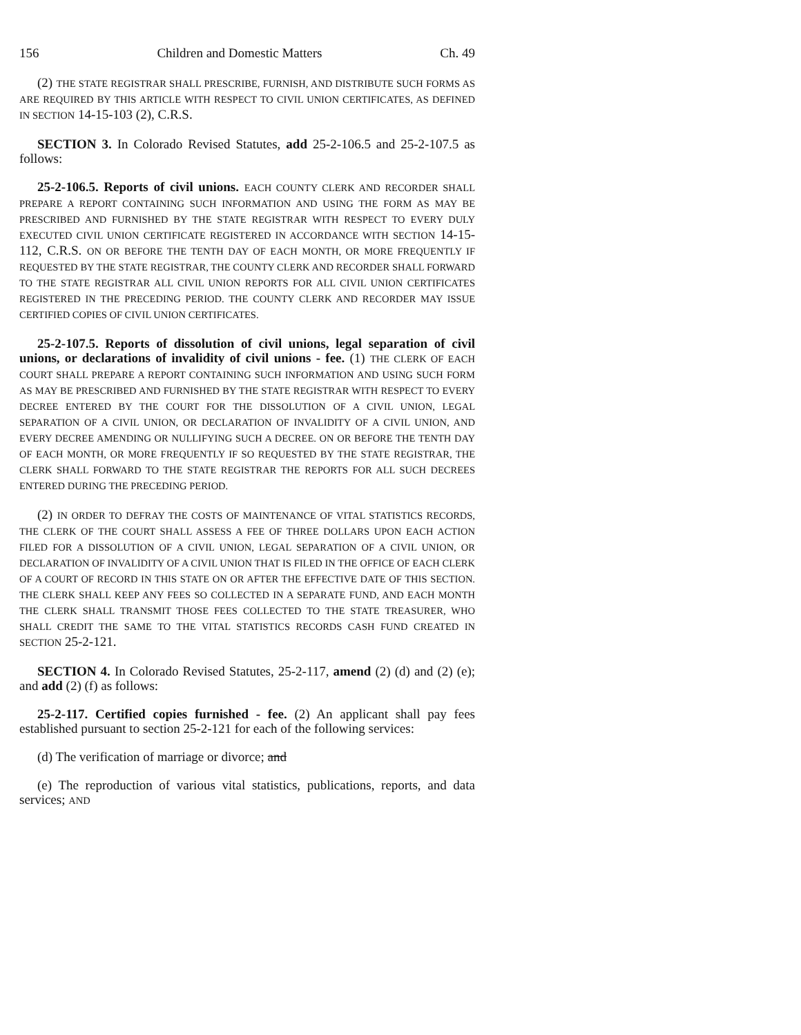156 Children and Domestic Matters Ch. 49
(2) THE STATE REGISTRAR SHALL PRESCRIBE, FURNISH, AND DISTRIBUTE SUCH FORMS AS ARE REQUIRED BY THIS ARTICLE WITH RESPECT TO CIVIL UNION CERTIFICATES, AS DEFINED IN SECTION 14-15-103 (2), C.R.S.
SECTION 3. In Colorado Revised Statutes, add 25-2-106.5 and 25-2-107.5 as follows:
25-2-106.5. Reports of civil unions. EACH COUNTY CLERK AND RECORDER SHALL PREPARE A REPORT CONTAINING SUCH INFORMATION AND USING THE FORM AS MAY BE PRESCRIBED AND FURNISHED BY THE STATE REGISTRAR WITH RESPECT TO EVERY DULY EXECUTED CIVIL UNION CERTIFICATE REGISTERED IN ACCORDANCE WITH SECTION 14-15-112, C.R.S. ON OR BEFORE THE TENTH DAY OF EACH MONTH, OR MORE FREQUENTLY IF REQUESTED BY THE STATE REGISTRAR, THE COUNTY CLERK AND RECORDER SHALL FORWARD TO THE STATE REGISTRAR ALL CIVIL UNION REPORTS FOR ALL CIVIL UNION CERTIFICATES REGISTERED IN THE PRECEDING PERIOD. THE COUNTY CLERK AND RECORDER MAY ISSUE CERTIFIED COPIES OF CIVIL UNION CERTIFICATES.
25-2-107.5. Reports of dissolution of civil unions, legal separation of civil unions, or declarations of invalidity of civil unions - fee. (1) THE CLERK OF EACH COURT SHALL PREPARE A REPORT CONTAINING SUCH INFORMATION AND USING SUCH FORM AS MAY BE PRESCRIBED AND FURNISHED BY THE STATE REGISTRAR WITH RESPECT TO EVERY DECREE ENTERED BY THE COURT FOR THE DISSOLUTION OF A CIVIL UNION, LEGAL SEPARATION OF A CIVIL UNION, OR DECLARATION OF INVALIDITY OF A CIVIL UNION, AND EVERY DECREE AMENDING OR NULLIFYING SUCH A DECREE. ON OR BEFORE THE TENTH DAY OF EACH MONTH, OR MORE FREQUENTLY IF SO REQUESTED BY THE STATE REGISTRAR, THE CLERK SHALL FORWARD TO THE STATE REGISTRAR THE REPORTS FOR ALL SUCH DECREES ENTERED DURING THE PRECEDING PERIOD.
(2) IN ORDER TO DEFRAY THE COSTS OF MAINTENANCE OF VITAL STATISTICS RECORDS, THE CLERK OF THE COURT SHALL ASSESS A FEE OF THREE DOLLARS UPON EACH ACTION FILED FOR A DISSOLUTION OF A CIVIL UNION, LEGAL SEPARATION OF A CIVIL UNION, OR DECLARATION OF INVALIDITY OF A CIVIL UNION THAT IS FILED IN THE OFFICE OF EACH CLERK OF A COURT OF RECORD IN THIS STATE ON OR AFTER THE EFFECTIVE DATE OF THIS SECTION. THE CLERK SHALL KEEP ANY FEES SO COLLECTED IN A SEPARATE FUND, AND EACH MONTH THE CLERK SHALL TRANSMIT THOSE FEES COLLECTED TO THE STATE TREASURER, WHO SHALL CREDIT THE SAME TO THE VITAL STATISTICS RECORDS CASH FUND CREATED IN SECTION 25-2-121.
SECTION 4. In Colorado Revised Statutes, 25-2-117, amend (2) (d) and (2) (e); and add (2) (f) as follows:
25-2-117. Certified copies furnished - fee. (2) An applicant shall pay fees established pursuant to section 25-2-121 for each of the following services:
(d) The verification of marriage or divorce; and
(e) The reproduction of various vital statistics, publications, reports, and data services; AND